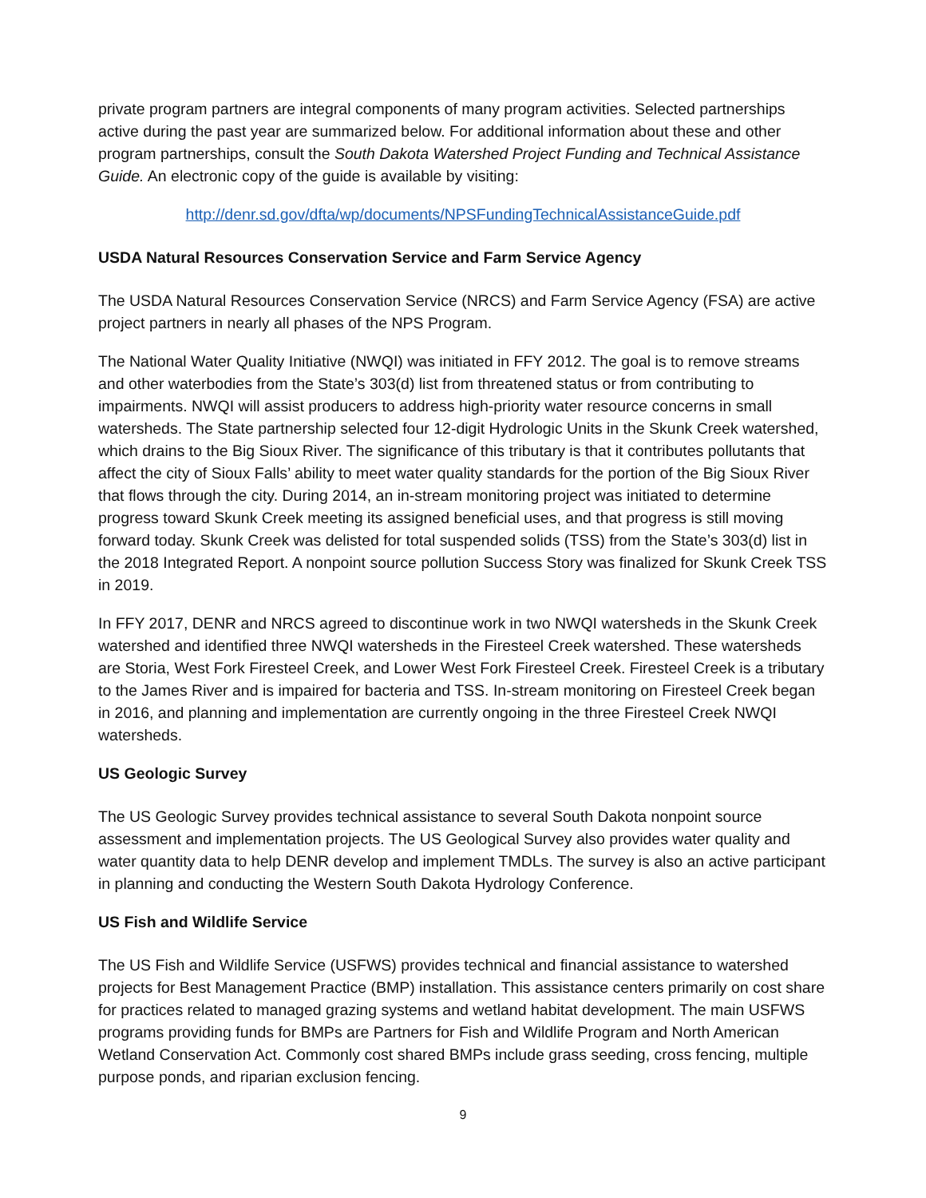private program partners are integral components of many program activities. Selected partnerships active during the past year are summarized below. For additional information about these and other program partnerships, consult the South Dakota Watershed Project Funding and Technical Assistance Guide. An electronic copy of the guide is available by visiting:
http://denr.sd.gov/dfta/wp/documents/NPSFundingTechnicalAssistanceGuide.pdf
USDA Natural Resources Conservation Service and Farm Service Agency
The USDA Natural Resources Conservation Service (NRCS) and Farm Service Agency (FSA) are active project partners in nearly all phases of the NPS Program.
The National Water Quality Initiative (NWQI) was initiated in FFY 2012. The goal is to remove streams and other waterbodies from the State’s 303(d) list from threatened status or from contributing to impairments. NWQI will assist producers to address high-priority water resource concerns in small watersheds. The State partnership selected four 12-digit Hydrologic Units in the Skunk Creek watershed, which drains to the Big Sioux River. The significance of this tributary is that it contributes pollutants that affect the city of Sioux Falls’ ability to meet water quality standards for the portion of the Big Sioux River that flows through the city. During 2014, an in-stream monitoring project was initiated to determine progress toward Skunk Creek meeting its assigned beneficial uses, and that progress is still moving forward today. Skunk Creek was delisted for total suspended solids (TSS) from the State’s 303(d) list in the 2018 Integrated Report. A nonpoint source pollution Success Story was finalized for Skunk Creek TSS in 2019.
In FFY 2017, DENR and NRCS agreed to discontinue work in two NWQI watersheds in the Skunk Creek watershed and identified three NWQI watersheds in the Firesteel Creek watershed. These watersheds are Storia, West Fork Firesteel Creek, and Lower West Fork Firesteel Creek. Firesteel Creek is a tributary to the James River and is impaired for bacteria and TSS. In-stream monitoring on Firesteel Creek began in 2016, and planning and implementation are currently ongoing in the three Firesteel Creek NWQI watersheds.
US Geologic Survey
The US Geologic Survey provides technical assistance to several South Dakota nonpoint source assessment and implementation projects. The US Geological Survey also provides water quality and water quantity data to help DENR develop and implement TMDLs. The survey is also an active participant in planning and conducting the Western South Dakota Hydrology Conference.
US Fish and Wildlife Service
The US Fish and Wildlife Service (USFWS) provides technical and financial assistance to watershed projects for Best Management Practice (BMP) installation. This assistance centers primarily on cost share for practices related to managed grazing systems and wetland habitat development. The main USFWS programs providing funds for BMPs are Partners for Fish and Wildlife Program and North American Wetland Conservation Act. Commonly cost shared BMPs include grass seeding, cross fencing, multiple purpose ponds, and riparian exclusion fencing.
9